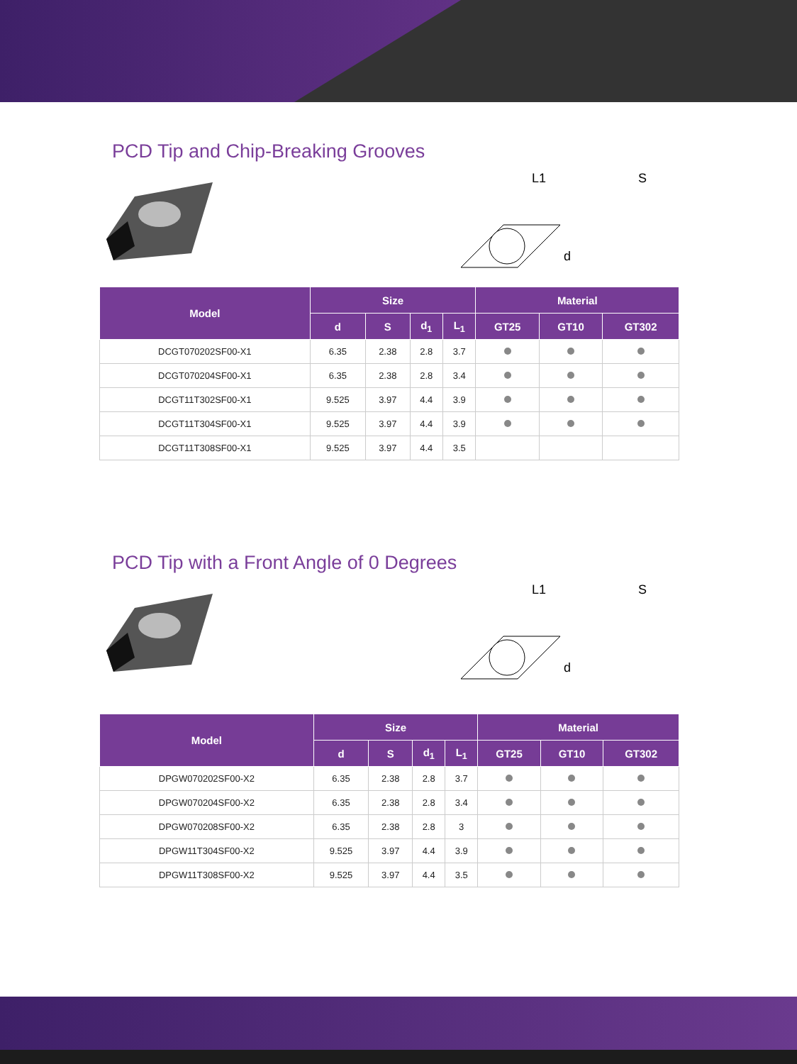PCD Tip and Chip-Breaking Grooves
L1
S
d
| Model | Size | | | | Material | | |
| --- | --- | --- | --- | --- | --- | --- | --- |
| | d | S | d<sub>1</sub> | L<sub>1</sub> | GT25 | GT10 | GT302 |
| DCGT070202SF00-X1 | 6.35 | 2.38 | 2.8 | 3.7 | | | |
| DCGT070204SF00-X1 | 6.35 | 2.38 | 2.8 | 3.4 | | | |
| DCGT11T302SF00-X1 | 9.525 | 3.97 | 4.4 | 3.9 | | | |
| DCGT11T304SF00-X1 | 9.525 | 3.97 | 4.4 | 3.9 | | | |
| DCGT11T308SF00-X1 | 9.525 | 3.97 | 4.4 | 3.5 | | | |
PCD Tip with a Front Angle of 0 Degrees
L1
S
d
| Model | Size | | | | Material | | |
| --- | --- | --- | --- | --- | --- | --- | --- |
| | d | S | d<sub>1</sub> | L<sub>1</sub> | GT25 | GT10 | GT302 |
| DPGW070202SF00-X2 | 6.35 | 2.38 | 2.8 | 3.7 | | | |
| DPGW070204SF00-X2 | 6.35 | 2.38 | 2.8 | 3.4 | | | |
| DPGW070208SF00-X2 | 6.35 | 2.38 | 2.8 | 3 | | | |
| DPGW11T304SF00-X2 | 9.525 | 3.97 | 4.4 | 3.9 | | | |
| DPGW11T308SF00-X2 | 9.525 | 3.97 | 4.4 | 3.5 | | | |